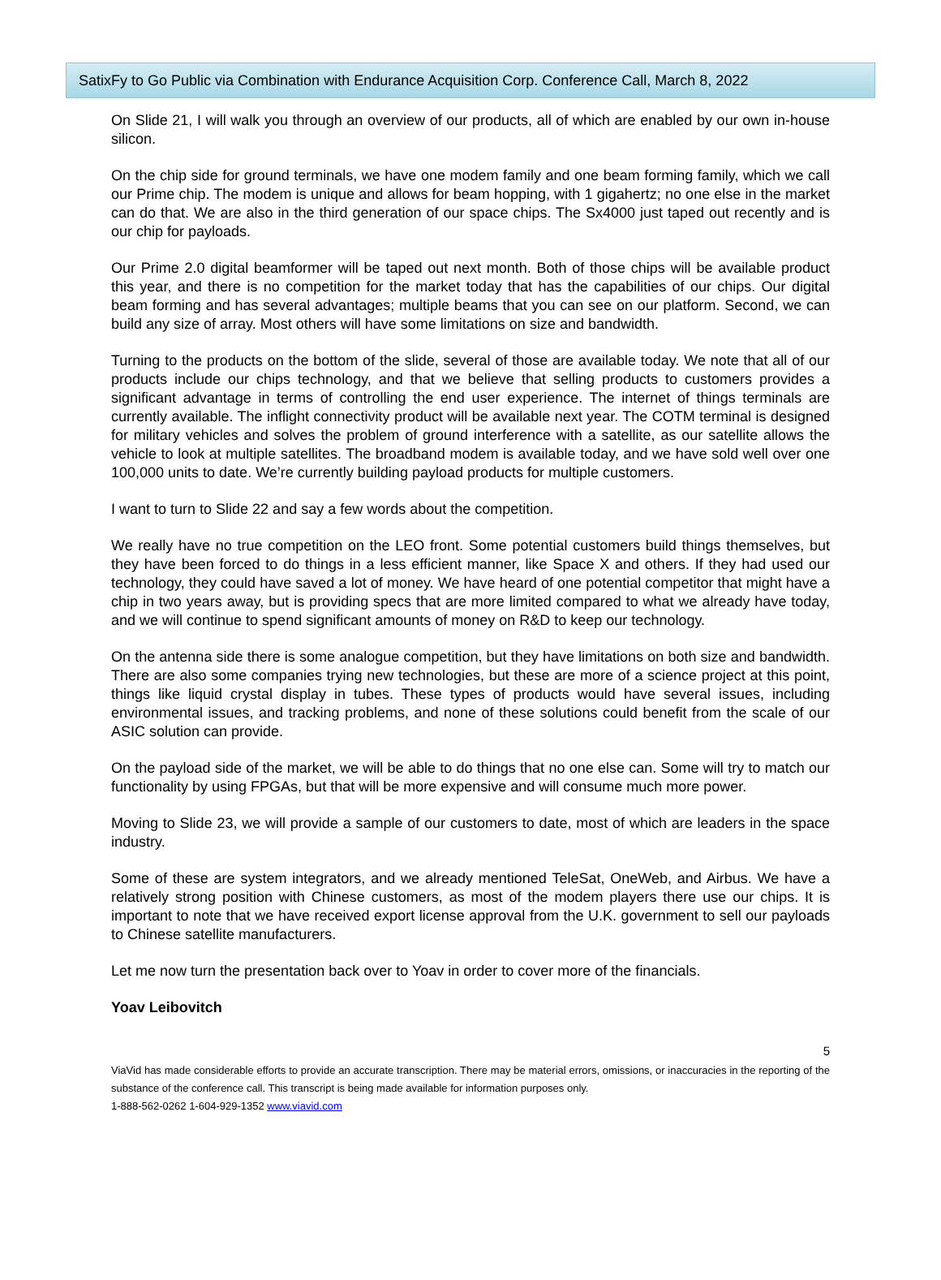SatixFy to Go Public via Combination with Endurance Acquisition Corp. Conference Call, March 8, 2022
On Slide 21, I will walk you through an overview of our products, all of which are enabled by our own in-house silicon.
On the chip side for ground terminals, we have one modem family and one beam forming family, which we call our Prime chip. The modem is unique and allows for beam hopping, with 1 gigahertz; no one else in the market can do that. We are also in the third generation of our space chips. The Sx4000 just taped out recently and is our chip for payloads.
Our Prime 2.0 digital beamformer will be taped out next month. Both of those chips will be available product this year, and there is no competition for the market today that has the capabilities of our chips. Our digital beam forming and has several advantages; multiple beams that you can see on our platform. Second, we can build any size of array. Most others will have some limitations on size and bandwidth.
Turning to the products on the bottom of the slide, several of those are available today. We note that all of our products include our chips technology, and that we believe that selling products to customers provides a significant advantage in terms of controlling the end user experience. The internet of things terminals are currently available. The inflight connectivity product will be available next year. The COTM terminal is designed for military vehicles and solves the problem of ground interference with a satellite, as our satellite allows the vehicle to look at multiple satellites. The broadband modem is available today, and we have sold well over one 100,000 units to date. We’re currently building payload products for multiple customers.
I want to turn to Slide 22 and say a few words about the competition.
We really have no true competition on the LEO front. Some potential customers build things themselves, but they have been forced to do things in a less efficient manner, like Space X and others. If they had used our technology, they could have saved a lot of money. We have heard of one potential competitor that might have a chip in two years away, but is providing specs that are more limited compared to what we already have today, and we will continue to spend significant amounts of money on R&D to keep our technology.
On the antenna side there is some analogue competition, but they have limitations on both size and bandwidth. There are also some companies trying new technologies, but these are more of a science project at this point, things like liquid crystal display in tubes. These types of products would have several issues, including environmental issues, and tracking problems, and none of these solutions could benefit from the scale of our ASIC solution can provide.
On the payload side of the market, we will be able to do things that no one else can. Some will try to match our functionality by using FPGAs, but that will be more expensive and will consume much more power.
Moving to Slide 23, we will provide a sample of our customers to date, most of which are leaders in the space industry.
Some of these are system integrators, and we already mentioned TeleSat, OneWeb, and Airbus. We have a relatively strong position with Chinese customers, as most of the modem players there use our chips. It is important to note that we have received export license approval from the U.K. government to sell our payloads to Chinese satellite manufacturers.
Let me now turn the presentation back over to Yoav in order to cover more of the financials.
Yoav Leibovitch
5
ViaVid has made considerable efforts to provide an accurate transcription. There may be material errors, omissions, or inaccuracies in the reporting of the substance of the conference call. This transcript is being made available for information purposes only.
1-888-562-0262 1-604-929-1352 www.viavid.com